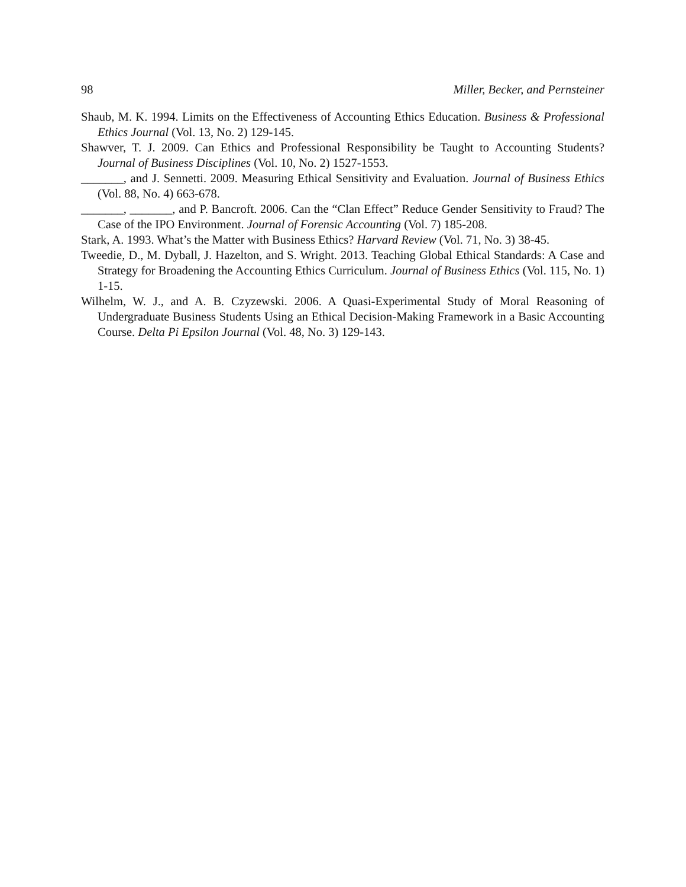98 Miller, Becker, and Pernsteiner
Shaub, M. K. 1994. Limits on the Effectiveness of Accounting Ethics Education. Business & Professional Ethics Journal (Vol. 13, No. 2) 129-145.
Shawver, T. J. 2009. Can Ethics and Professional Responsibility be Taught to Accounting Students? Journal of Business Disciplines (Vol. 10, No. 2) 1527-1553.
_______, and J. Sennetti. 2009. Measuring Ethical Sensitivity and Evaluation. Journal of Business Ethics (Vol. 88, No. 4) 663-678.
_______, _______, and P. Bancroft. 2006. Can the “Clan Effect” Reduce Gender Sensitivity to Fraud? The Case of the IPO Environment. Journal of Forensic Accounting (Vol. 7) 185-208.
Stark, A. 1993. What’s the Matter with Business Ethics? Harvard Review (Vol. 71, No. 3) 38-45.
Tweedie, D., M. Dyball, J. Hazelton, and S. Wright. 2013. Teaching Global Ethical Standards: A Case and Strategy for Broadening the Accounting Ethics Curriculum. Journal of Business Ethics (Vol. 115, No. 1) 1-15.
Wilhelm, W. J., and A. B. Czyzewski. 2006. A Quasi-Experimental Study of Moral Reasoning of Undergraduate Business Students Using an Ethical Decision-Making Framework in a Basic Accounting Course. Delta Pi Epsilon Journal (Vol. 48, No. 3) 129-143.